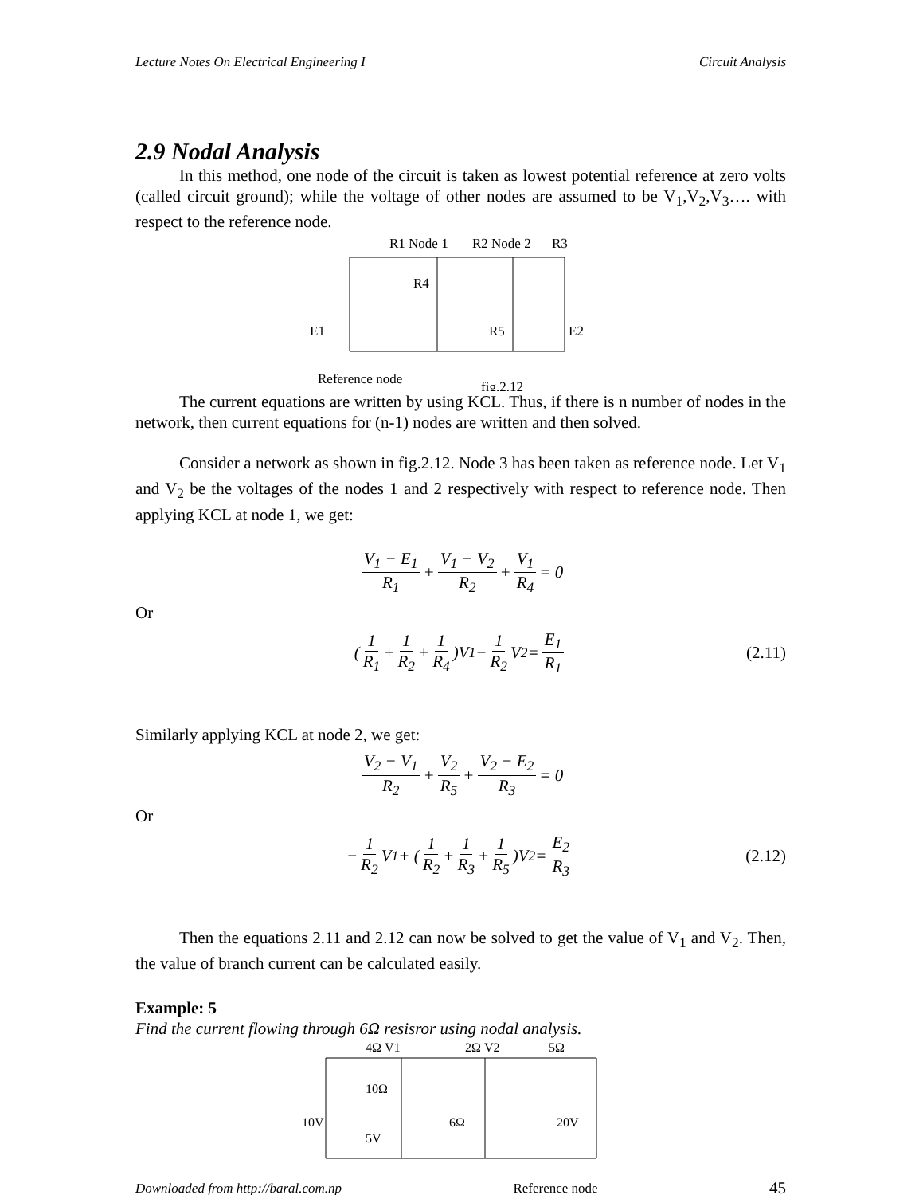Lecture Notes On Electrical Engineering I Circuit Analysis
2.9 Nodal Analysis
In this method, one node of the circuit is taken as lowest potential reference at zero volts (called circuit ground); while the voltage of other nodes are assumed to be V<sub>1</sub>,V<sub>2</sub>,V<sub>3</sub>…. with respect to the reference node.
R1 Node 1
R2 Node 2
R3
R4
R5
E1
E2
Reference node
fig.2.12
The current equations are written by using KCL. Thus, if there is n number of nodes in the network, then current equations for (n-1) nodes are written and then solved.
Consider a network as shown in fig.2.12. Node 3 has been taken as reference node. Let V<sub>1</sub> and V<sub>2</sub> be the voltages of the nodes 1 and 2 respectively with respect to reference node. Then applying KCL at node 1, we get:
V<sub>1</sub> − E<sub>1</sub> R<sub>1</sub> + V<sub>1</sub> − V<sub>2</sub> R<sub>2</sub> + V<sub>1</sub> R<sub>4</sub> = 0
Or
(1 R<sub>1</sub> + 1 R<sub>2</sub> + 1 R<sub>4</sub>)V<sub>1</sub> − 1 R<sub>2</sub> V<sub>2</sub> = E<sub>1</sub> R<sub>1</sub> (2.11)
Similarly applying KCL at node 2, we get:
V<sub>2</sub> − V<sub>1</sub> R<sub>2</sub> + V<sub>2</sub> R<sub>5</sub> + V<sub>2</sub> − E<sub>2</sub> R<sub>3</sub> = 0
Or
− 1 R<sub>2</sub> V<sub>1</sub> + (1 R<sub>2</sub> + 1 R<sub>3</sub> + 1 R<sub>5</sub>)V<sub>2</sub> = E<sub>2</sub> R<sub>3</sub> (2.12)
Then the equations 2.11 and 2.12 can now be solved to get the value of V<sub>1</sub> and V<sub>2</sub>. Then, the value of branch current can be calculated easily.
Example: 5
Find the current flowing through 6Ω resisror using nodal analysis.
4Ω V1
2Ω V2
5Ω
10Ω
10V
5V
6Ω
20V
Downloaded from http://baral.com.np Reference node 45